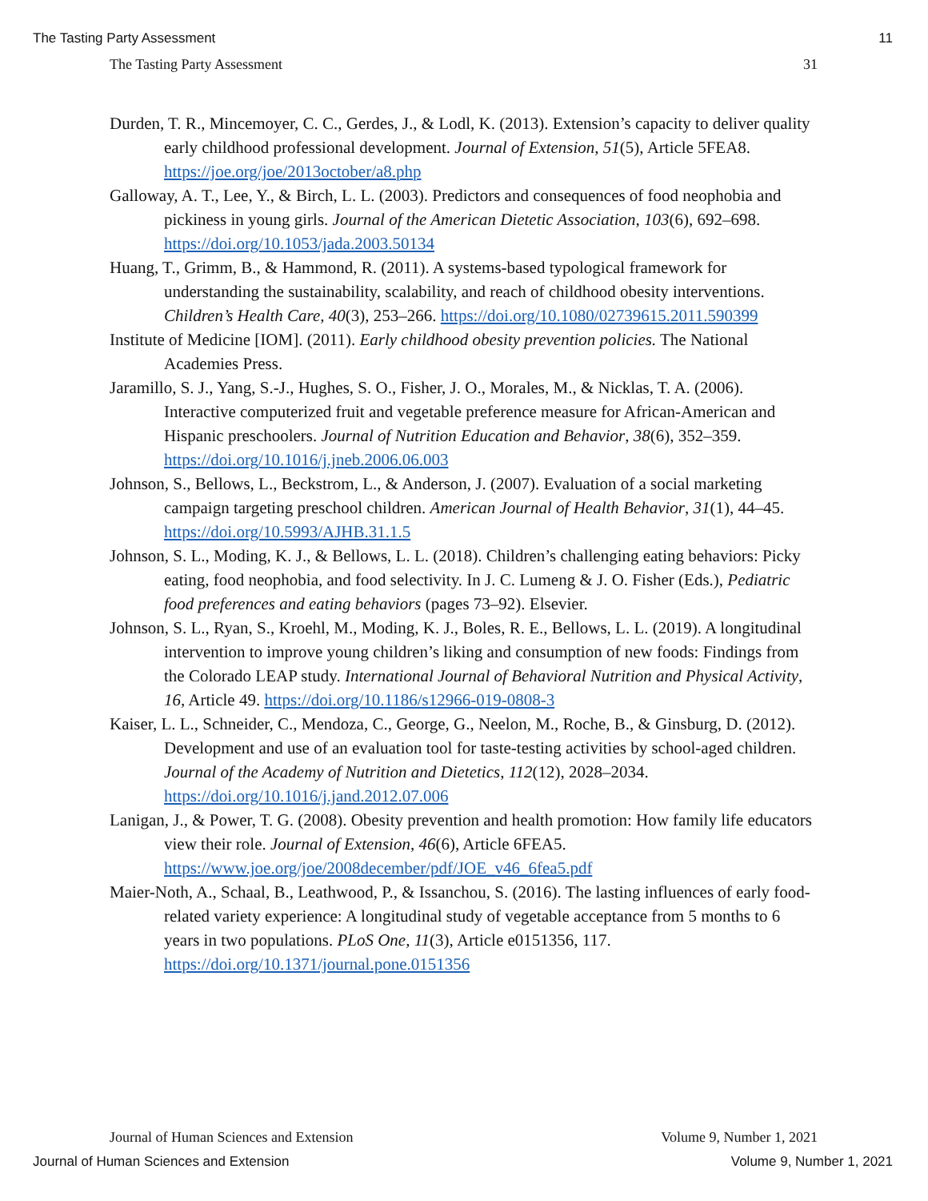The Tasting Party Assessment 11
The Tasting Party Assessment 31
Durden, T. R., Mincemoyer, C. C., Gerdes, J., & Lodl, K. (2013). Extension’s capacity to deliver quality early childhood professional development. Journal of Extension, 51(5), Article 5FEA8. https://joe.org/joe/2013october/a8.php
Galloway, A. T., Lee, Y., & Birch, L. L. (2003). Predictors and consequences of food neophobia and pickiness in young girls. Journal of the American Dietetic Association, 103(6), 692–698. https://doi.org/10.1053/jada.2003.50134
Huang, T., Grimm, B., & Hammond, R. (2011). A systems-based typological framework for understanding the sustainability, scalability, and reach of childhood obesity interventions. Children’s Health Care, 40(3), 253–266. https://doi.org/10.1080/02739615.2011.590399
Institute of Medicine [IOM]. (2011). Early childhood obesity prevention policies. The National Academies Press.
Jaramillo, S. J., Yang, S.-J., Hughes, S. O., Fisher, J. O., Morales, M., & Nicklas, T. A. (2006). Interactive computerized fruit and vegetable preference measure for African-American and Hispanic preschoolers. Journal of Nutrition Education and Behavior, 38(6), 352–359. https://doi.org/10.1016/j.jneb.2006.06.003
Johnson, S., Bellows, L., Beckstrom, L., & Anderson, J. (2007). Evaluation of a social marketing campaign targeting preschool children. American Journal of Health Behavior, 31(1), 44–45. https://doi.org/10.5993/AJHB.31.1.5
Johnson, S. L., Moding, K. J., & Bellows, L. L. (2018). Children’s challenging eating behaviors: Picky eating, food neophobia, and food selectivity. In J. C. Lumeng & J. O. Fisher (Eds.), Pediatric food preferences and eating behaviors (pages 73–92). Elsevier.
Johnson, S. L., Ryan, S., Kroehl, M., Moding, K. J., Boles, R. E., Bellows, L. L. (2019). A longitudinal intervention to improve young children’s liking and consumption of new foods: Findings from the Colorado LEAP study. International Journal of Behavioral Nutrition and Physical Activity, 16, Article 49. https://doi.org/10.1186/s12966-019-0808-3
Kaiser, L. L., Schneider, C., Mendoza, C., George, G., Neelon, M., Roche, B., & Ginsburg, D. (2012). Development and use of an evaluation tool for taste-testing activities by school-aged children. Journal of the Academy of Nutrition and Dietetics, 112(12), 2028–2034. https://doi.org/10.1016/j.jand.2012.07.006
Lanigan, J., & Power, T. G. (2008). Obesity prevention and health promotion: How family life educators view their role. Journal of Extension, 46(6), Article 6FEA5. https://www.joe.org/joe/2008december/pdf/JOE_v46_6fea5.pdf
Maier-Noth, A., Schaal, B., Leathwood, P., & Issanchou, S. (2016). The lasting influences of early food-related variety experience: A longitudinal study of vegetable acceptance from 5 months to 6 years in two populations. PLoS One, 11(3), Article e0151356, 117. https://doi.org/10.1371/journal.pone.0151356
Journal of Human Sciences and Extension Volume 9, Number 1, 2021
Journal of Human Sciences and Extension Volume 9, Number 1, 2021